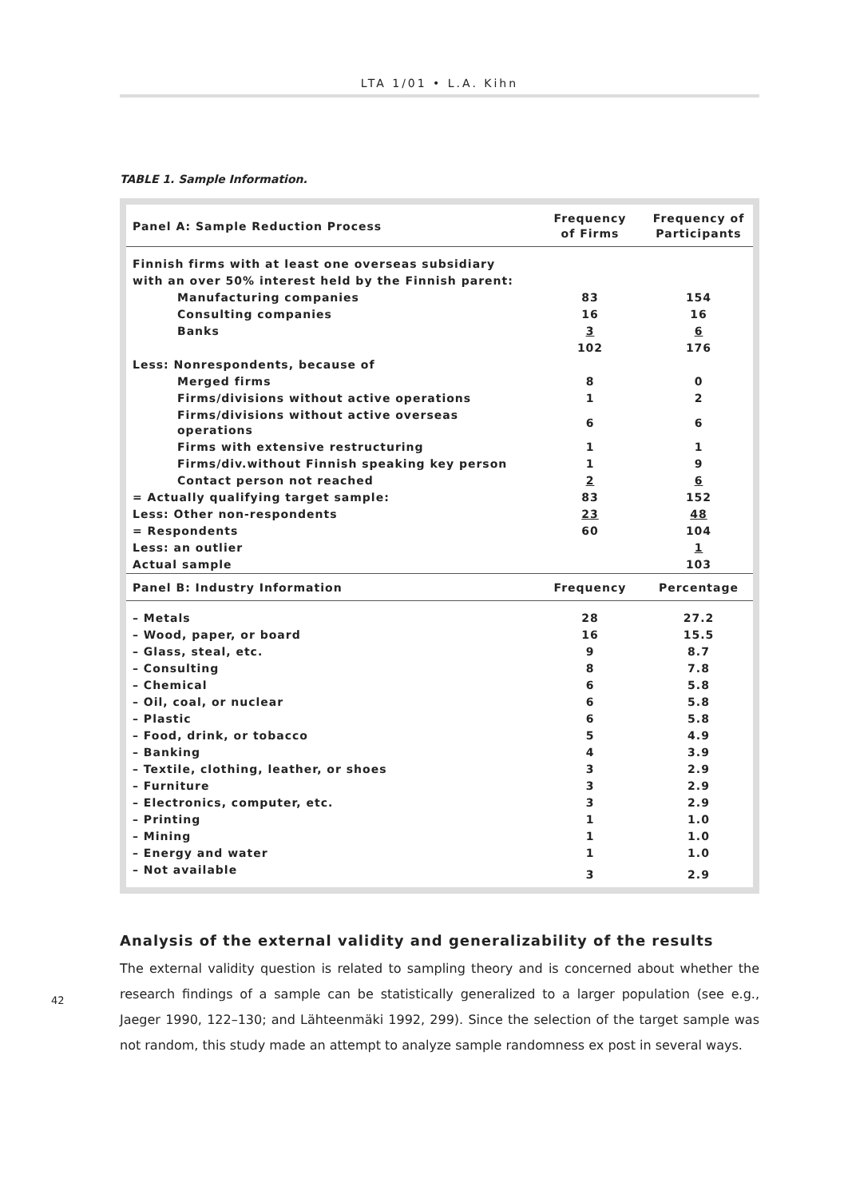LTA 1/01 • L.A. Kihn
TABLE 1. Sample Information.
| Panel A: Sample Reduction Process | Frequency of Firms | Frequency of Participants |
| --- | --- | --- |
| Finnish firms with at least one overseas subsidiary | | |
| with an over 50% interest held by the Finnish parent: | | |
| Manufacturing companies | 83 | 154 |
| Consulting companies | 16 | 16 |
| Banks | 3 | 6 |
| | 102 | 176 |
| Less: Nonrespondents, because of | | |
| Merged firms | 8 | 0 |
| Firms/divisions without active operations | 1 | 2 |
| Firms/divisions without active overseas operations | 6 | 6 |
| Firms with extensive restructuring | 1 | 1 |
| Firms/div.without Finnish speaking key person | 1 | 9 |
| Contact person not reached | 2 | 6 |
| = Actually qualifying target sample: | 83 | 152 |
| Less: Other non-respondents | 23 | 48 |
| = Respondents | 60 | 104 |
| Less: an outlier | | 1 |
| Actual sample | | 103 |
| Panel B: Industry Information | Frequency | Percentage |
| – Metals | 28 | 27.2 |
| – Wood, paper, or board | 16 | 15.5 |
| – Glass, steal, etc. | 9 | 8.7 |
| – Consulting | 8 | 7.8 |
| – Chemical | 6 | 5.8 |
| – Oil, coal, or nuclear | 6 | 5.8 |
| – Plastic | 6 | 5.8 |
| – Food, drink, or tobacco | 5 | 4.9 |
| – Banking | 4 | 3.9 |
| – Textile, clothing, leather, or shoes | 3 | 2.9 |
| – Furniture | 3 | 2.9 |
| – Electronics, computer, etc. | 3 | 2.9 |
| – Printing | 1 | 1.0 |
| – Mining | 1 | 1.0 |
| – Energy and water | 1 | 1.0 |
| – Not available | 3 | 2.9 |
Analysis of the external validity and generalizability of the results
The external validity question is related to sampling theory and is concerned about whether the research findings of a sample can be statistically generalized to a larger population (see e.g., Jaeger 1990, 122–130; and Lähteenmäki 1992, 299). Since the selection of the target sample was not random, this study made an attempt to analyze sample randomness ex post in several ways.
42